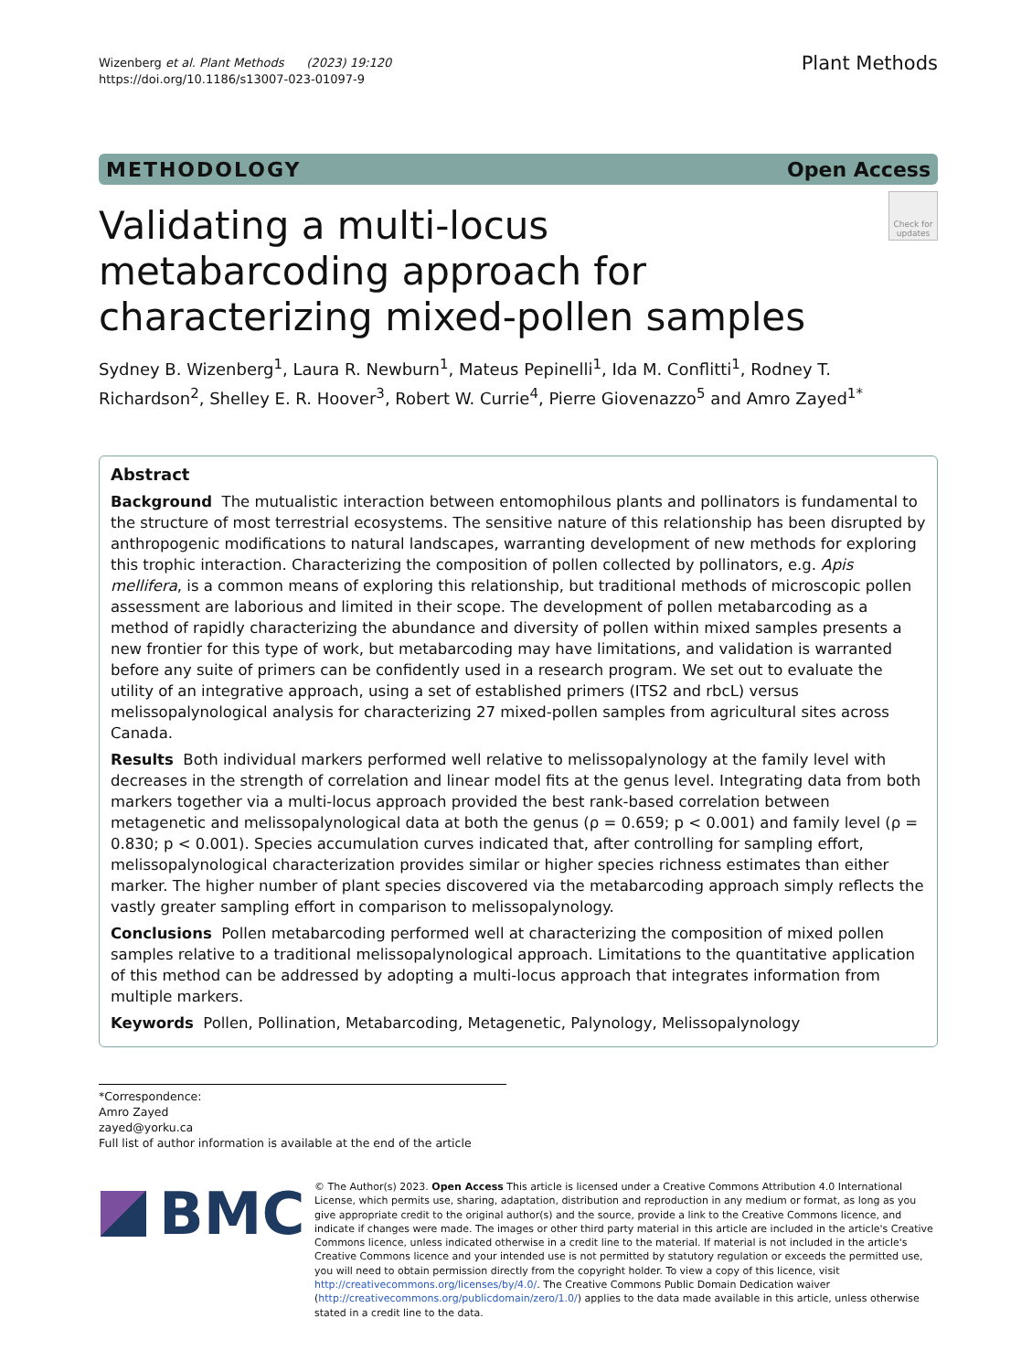Wizenberg et al. Plant Methods (2023) 19:120
https://doi.org/10.1186/s13007-023-01097-9
Plant Methods
METHODOLOGY Open Access
Validating a multi-locus metabarcoding approach for characterizing mixed-pollen samples
Check for updates
Sydney B. Wizenberg<sup>1</sup>, Laura R. Newburn<sup>1</sup>, Mateus Pepinelli<sup>1</sup>, Ida M. Conflitti<sup>1</sup>, Rodney T. Richardson<sup>2</sup>, Shelley E. R. Hoover<sup>3</sup>, Robert W. Currie<sup>4</sup>, Pierre Giovenazzo<sup>5</sup> and Amro Zayed<sup>1*</sup>
Abstract
Background The mutualistic interaction between entomophilous plants and pollinators is fundamental to the structure of most terrestrial ecosystems. The sensitive nature of this relationship has been disrupted by anthropogenic modifications to natural landscapes, warranting development of new methods for exploring this trophic interaction. Characterizing the composition of pollen collected by pollinators, e.g. Apis mellifera, is a common means of exploring this relationship, but traditional methods of microscopic pollen assessment are laborious and limited in their scope. The development of pollen metabarcoding as a method of rapidly characterizing the abundance and diversity of pollen within mixed samples presents a new frontier for this type of work, but metabarcoding may have limitations, and validation is warranted before any suite of primers can be confidently used in a research program. We set out to evaluate the utility of an integrative approach, using a set of established primers (ITS2 and rbcL) versus melissopalynological analysis for characterizing 27 mixed-pollen samples from agricultural sites across Canada.
Results Both individual markers performed well relative to melissopalynology at the family level with decreases in the strength of correlation and linear model fits at the genus level. Integrating data from both markers together via a multi-locus approach provided the best rank-based correlation between metagenetic and melissopalynological data at both the genus (ρ = 0.659; p < 0.001) and family level (ρ = 0.830; p < 0.001). Species accumulation curves indicated that, after controlling for sampling effort, melissopalynological characterization provides similar or higher species richness estimates than either marker. The higher number of plant species discovered via the metabarcoding approach simply reflects the vastly greater sampling effort in comparison to melissopalynology.
Conclusions Pollen metabarcoding performed well at characterizing the composition of mixed pollen samples relative to a traditional melissopalynological approach. Limitations to the quantitative application of this method can be addressed by adopting a multi-locus approach that integrates information from multiple markers.
Keywords Pollen, Pollination, Metabarcoding, Metagenetic, Palynology, Melissopalynology
*Correspondence:
Amro Zayed
zayed@yorku.ca
Full list of author information is available at the end of the article
BMC
© The Author(s) 2023. Open Access This article is licensed under a Creative Commons Attribution 4.0 International License, which permits use, sharing, adaptation, distribution and reproduction in any medium or format, as long as you give appropriate credit to the original author(s) and the source, provide a link to the Creative Commons licence, and indicate if changes were made. The images or other third party material in this article are included in the article's Creative Commons licence, unless indicated otherwise in a credit line to the material. If material is not included in the article's Creative Commons licence and your intended use is not permitted by statutory regulation or exceeds the permitted use, you will need to obtain permission directly from the copyright holder. To view a copy of this licence, visit http://creativecommons.org/licenses/by/4.0/. The Creative Commons Public Domain Dedication waiver (http://creativecommons.org/publicdomain/zero/1.0/) applies to the data made available in this article, unless otherwise stated in a credit line to the data.